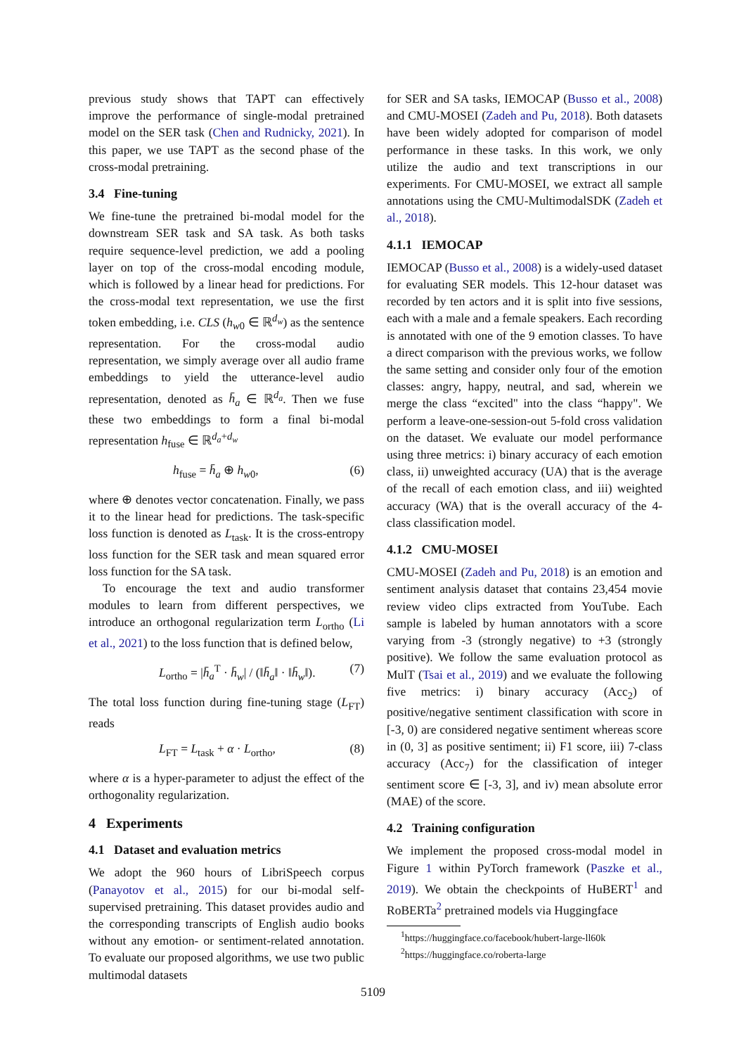previous study shows that TAPT can effectively improve the performance of single-modal pretrained model on the SER task (Chen and Rudnicky, 2021). In this paper, we use TAPT as the second phase of the cross-modal pretraining.
3.4 Fine-tuning
We fine-tune the pretrained bi-modal model for the downstream SER task and SA task. As both tasks require sequence-level prediction, we add a pooling layer on top of the cross-modal encoding module, which is followed by a linear head for predictions. For the cross-modal text representation, we use the first token embedding, i.e. CLS (h<sub>w0</sub> ∈ ℝ<sup>d<sub>w</sub></sup>) as the sentence representation. For the cross-modal audio representation, we simply average over all audio frame embeddings to yield the utterance-level audio representation, denoted as h̄<sub>a</sub> ∈ ℝ<sup>d<sub>a</sub></sup>. Then we fuse these two embeddings to form a final bi-modal representation h<sub>fuse</sub> ∈ ℝ<sup>d<sub>a</sub>+d<sub>w</sub></sup>
h<sub>fuse</sub> = h̄<sub>a</sub> ⊕ h<sub>w0</sub>, (6)
where ⊕ denotes vector concatenation. Finally, we pass it to the linear head for predictions. The task-specific loss function is denoted as L<sub>task</sub>. It is the cross-entropy loss function for the SER task and mean squared error loss function for the SA task.
To encourage the text and audio transformer modules to learn from different perspectives, we introduce an orthogonal regularization term L<sub>ortho</sub> (Li et al., 2021) to the loss function that is defined below,
L<sub>ortho</sub> = |h̄<sub>a</sub><sup>T</sup> · h̄<sub>w</sub>| / (‖h̄<sub>a</sub>‖ · ‖h̄<sub>w</sub>‖). (7)
The total loss function during fine-tuning stage (L<sub>FT</sub>) reads
L<sub>FT</sub> = L<sub>task</sub> + α · L<sub>ortho</sub>, (8)
where α is a hyper-parameter to adjust the effect of the orthogonality regularization.
4 Experiments
4.1 Dataset and evaluation metrics
We adopt the 960 hours of LibriSpeech corpus (Panayotov et al., 2015) for our bi-modal self-supervised pretraining. This dataset provides audio and the corresponding transcripts of English audio books without any emotion- or sentiment-related annotation. To evaluate our proposed algorithms, we use two public multimodal datasets
for SER and SA tasks, IEMOCAP (Busso et al., 2008) and CMU-MOSEI (Zadeh and Pu, 2018). Both datasets have been widely adopted for comparison of model performance in these tasks. In this work, we only utilize the audio and text transcriptions in our experiments. For CMU-MOSEI, we extract all sample annotations using the CMU-MultimodalSDK (Zadeh et al., 2018).
4.1.1 IEMOCAP
IEMOCAP (Busso et al., 2008) is a widely-used dataset for evaluating SER models. This 12-hour dataset was recorded by ten actors and it is split into five sessions, each with a male and a female speakers. Each recording is annotated with one of the 9 emotion classes. To have a direct comparison with the previous works, we follow the same setting and consider only four of the emotion classes: angry, happy, neutral, and sad, wherein we merge the class “excited" into the class “happy". We perform a leave-one-session-out 5-fold cross validation on the dataset. We evaluate our model performance using three metrics: i) binary accuracy of each emotion class, ii) unweighted accuracy (UA) that is the average of the recall of each emotion class, and iii) weighted accuracy (WA) that is the overall accuracy of the 4-class classification model.
4.1.2 CMU-MOSEI
CMU-MOSEI (Zadeh and Pu, 2018) is an emotion and sentiment analysis dataset that contains 23,454 movie review video clips extracted from YouTube. Each sample is labeled by human annotators with a score varying from -3 (strongly negative) to +3 (strongly positive). We follow the same evaluation protocol as MulT (Tsai et al., 2019) and we evaluate the following five metrics: i) binary accuracy (Acc<sub>2</sub>) of positive/negative sentiment classification with score in [-3, 0) are considered negative sentiment whereas score in (0, 3] as positive sentiment; ii) F1 score, iii) 7-class accuracy (Acc<sub>7</sub>) for the classification of integer sentiment score ∈ [-3, 3], and iv) mean absolute error (MAE) of the score.
4.2 Training configuration
We implement the proposed cross-modal model in Figure 1 within PyTorch framework (Paszke et al., 2019). We obtain the checkpoints of HuBERT<sup>1</sup> and RoBERTa<sup>2</sup> pretrained models via Huggingface
<sup>1</sup> https://huggingface.co/facebook/hubert-large-ll60k
<sup>2</sup> https://huggingface.co/roberta-large
5109